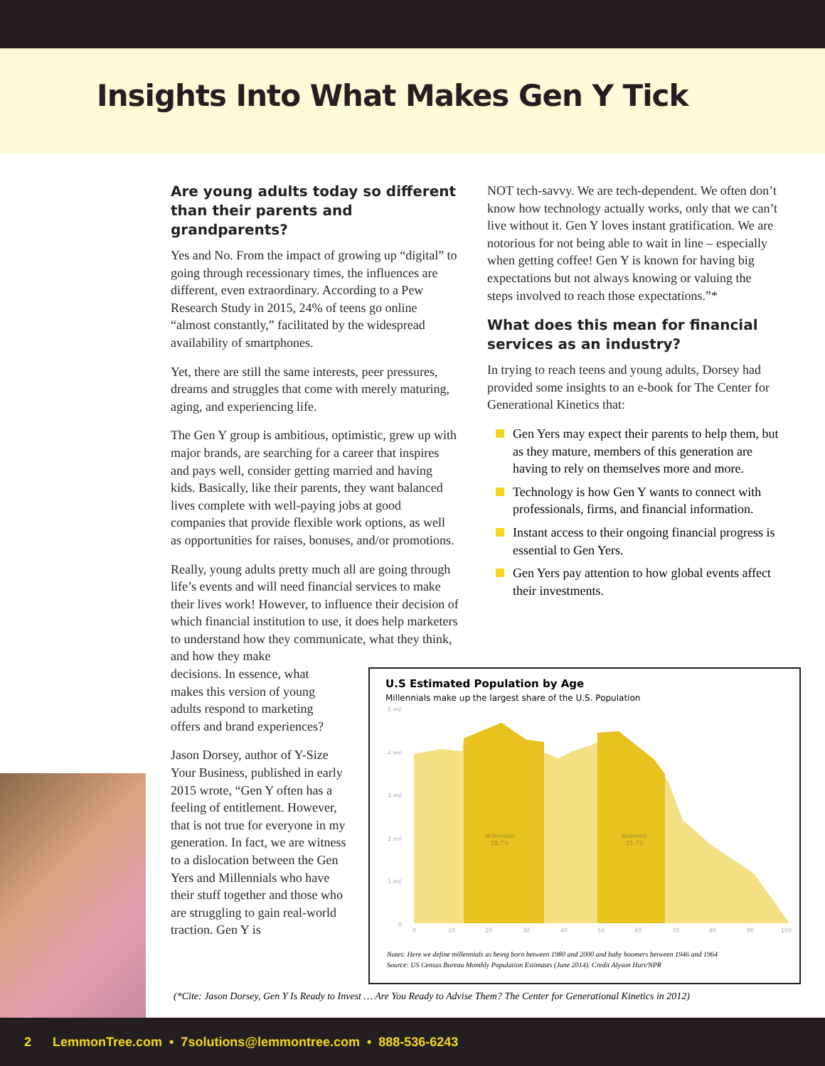Insights Into What Makes Gen Y Tick
Are young adults today so different than their parents and grandparents?
Yes and No. From the impact of growing up “digital” to going through recessionary times, the influences are different, even extraordinary. According to a Pew Research Study in 2015, 24% of teens go online “almost constantly,” facilitated by the widespread availability of smartphones.
Yet, there are still the same interests, peer pressures, dreams and struggles that come with merely maturing, aging, and experiencing life.
The Gen Y group is ambitious, optimistic, grew up with major brands, are searching for a career that inspires and pays well, consider getting married and having kids. Basically, like their parents, they want balanced lives complete with well-paying jobs at good companies that provide flexible work options, as well as opportunities for raises, bonuses, and/or promotions.
Really, young adults pretty much all are going through life’s events and will need financial services to make their lives work! However, to influence their decision of which financial institution to use, it does help marketers to understand how they communicate, what they think, and how they make
decisions. In essence, what makes this version of young adults respond to marketing offers and brand experiences?
Jason Dorsey, author of Y-Size Your Business, published in early 2015 wrote, “Gen Y often has a feeling of entitlement. However, that is not true for everyone in my generation. In fact, we are witness to a dislocation between the Gen Yers and Millennials who have their stuff together and those who are struggling to gain real-world traction. Gen Y is
NOT tech-savvy. We are tech-dependent. We often don’t know how technology actually works, only that we can’t live without it. Gen Y loves instant gratification. We are notorious for not being able to wait in line – especially when getting coffee! Gen Y is known for having big expectations but not always knowing or valuing the steps involved to reach those expectations.”*
What does this mean for financial services as an industry?
In trying to reach teens and young adults, Dorsey had provided some insights to an e-book for The Center for Generational Kinetics that:
Gen Yers may expect their parents to help them, but as they mature, members of this generation are having to rely on themselves more and more.
Technology is how Gen Y wants to connect with professionals, firms, and financial information.
Instant access to their ongoing financial progress is essential to Gen Yers.
Gen Yers pay attention to how global events affect their investments.
U.S Estimated Population by Age
Millennials make up the largest share of the U.S. Population
5 mil
4 mil
3 mil
2 mil
1 mil
0
Millennials
28.7%
Boomers
23.7%
0
10
20
30
40
50
60
70
80
90
100
Notes: Here we define millennials as being born between 1980 and 2000 and baby boomers between 1946 and 1964
Source: US Census Bureau Monthly Population Estimates (June 2014). Credit Alyson Hurt/NPR
(*Cite: Jason Dorsey, Gen Y Is Ready to Invest … Are You Ready to Advise Them? The Center for Generational Kinetics in 2012)
2 LemmonTree.com • 7solutions@lemmontree.com • 888-536-6243